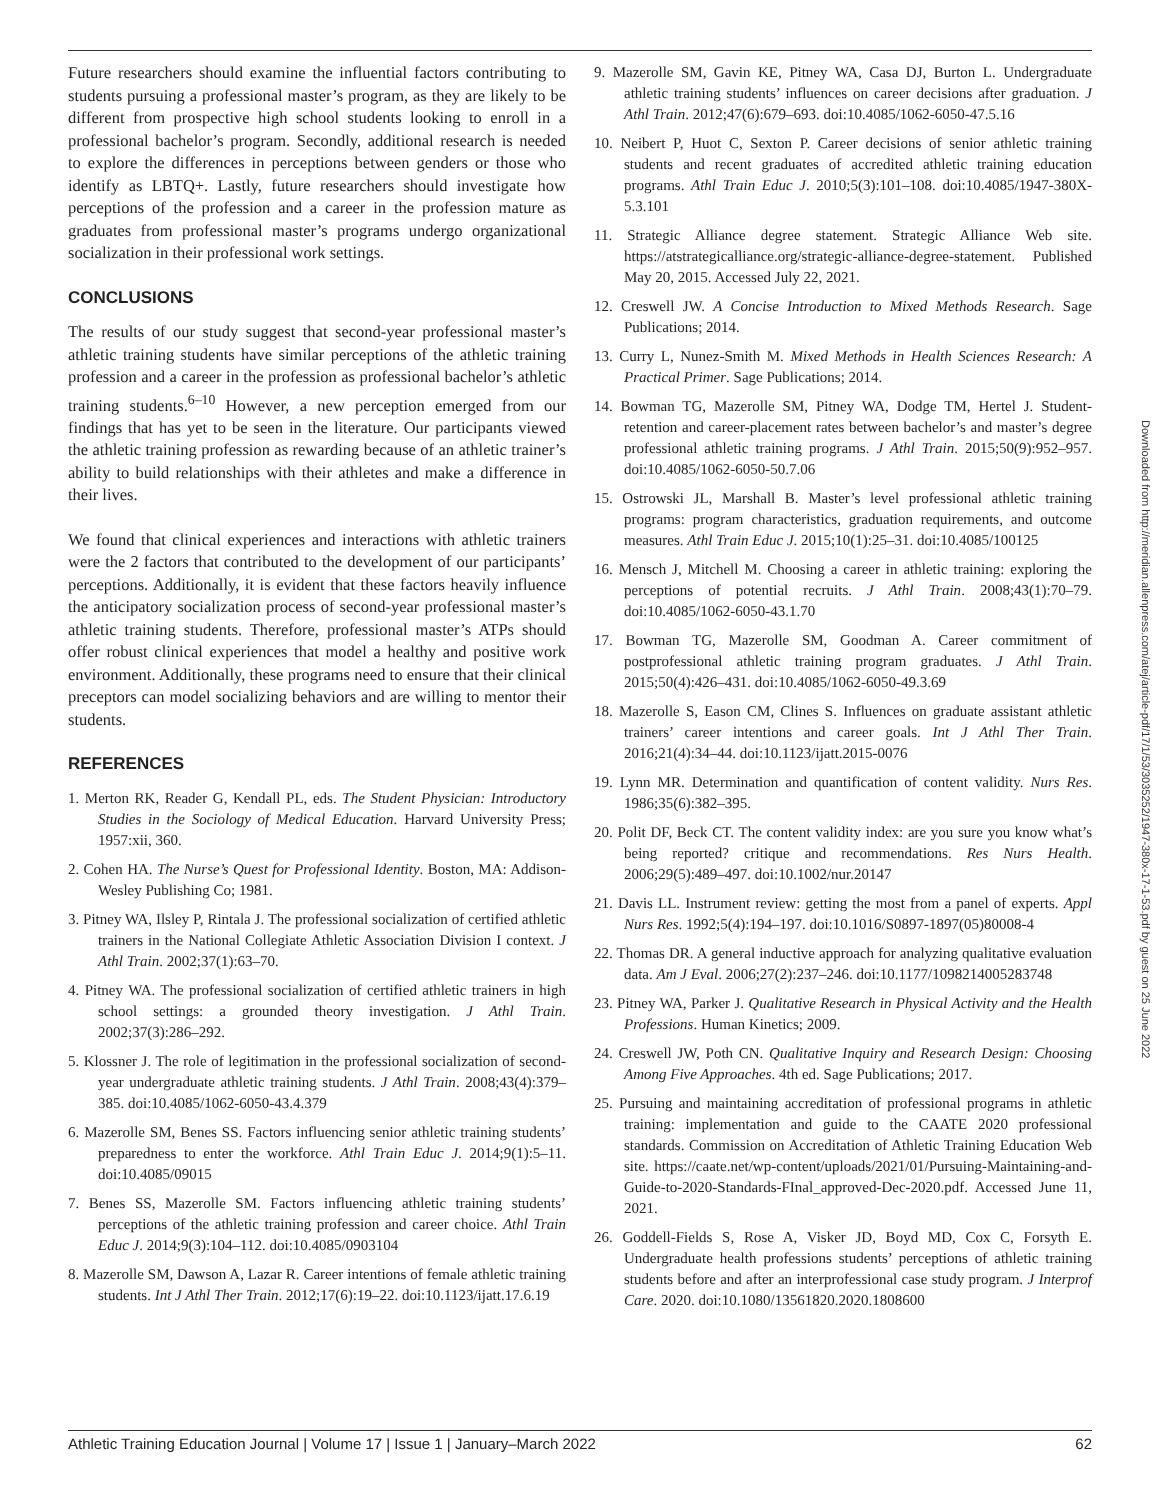Future researchers should examine the influential factors contributing to students pursuing a professional master’s program, as they are likely to be different from prospective high school students looking to enroll in a professional bachelor’s program. Secondly, additional research is needed to explore the differences in perceptions between genders or those who identify as LBTQ+. Lastly, future researchers should investigate how perceptions of the profession and a career in the profession mature as graduates from professional master’s programs undergo organizational socialization in their professional work settings.
CONCLUSIONS
The results of our study suggest that second-year professional master’s athletic training students have similar perceptions of the athletic training profession and a career in the profession as professional bachelor’s athletic training students.<sup>6–10</sup> However, a new perception emerged from our findings that has yet to be seen in the literature. Our participants viewed the athletic training profession as rewarding because of an athletic trainer’s ability to build relationships with their athletes and make a difference in their lives.
We found that clinical experiences and interactions with athletic trainers were the 2 factors that contributed to the development of our participants’ perceptions. Additionally, it is evident that these factors heavily influence the anticipatory socialization process of second-year professional master’s athletic training students. Therefore, professional master’s ATPs should offer robust clinical experiences that model a healthy and positive work environment. Additionally, these programs need to ensure that their clinical preceptors can model socializing behaviors and are willing to mentor their students.
REFERENCES
1. Merton RK, Reader G, Kendall PL, eds. The Student Physician: Introductory Studies in the Sociology of Medical Education. Harvard University Press; 1957:xii, 360.
2. Cohen HA. The Nurse’s Quest for Professional Identity. Boston, MA: Addison-Wesley Publishing Co; 1981.
3. Pitney WA, Ilsley P, Rintala J. The professional socialization of certified athletic trainers in the National Collegiate Athletic Association Division I context. J Athl Train. 2002;37(1):63–70.
4. Pitney WA. The professional socialization of certified athletic trainers in high school settings: a grounded theory investigation. J Athl Train. 2002;37(3):286–292.
5. Klossner J. The role of legitimation in the professional socialization of second-year undergraduate athletic training students. J Athl Train. 2008;43(4):379–385. doi:10.4085/1062-6050-43.4.379
6. Mazerolle SM, Benes SS. Factors influencing senior athletic training students’ preparedness to enter the workforce. Athl Train Educ J. 2014;9(1):5–11. doi:10.4085/09015
7. Benes SS, Mazerolle SM. Factors influencing athletic training students’ perceptions of the athletic training profession and career choice. Athl Train Educ J. 2014;9(3):104–112. doi:10.4085/0903104
8. Mazerolle SM, Dawson A, Lazar R. Career intentions of female athletic training students. Int J Athl Ther Train. 2012;17(6):19–22. doi:10.1123/ijatt.17.6.19
9. Mazerolle SM, Gavin KE, Pitney WA, Casa DJ, Burton L. Undergraduate athletic training students’ influences on career decisions after graduation. J Athl Train. 2012;47(6):679–693. doi:10.4085/1062-6050-47.5.16
10. Neibert P, Huot C, Sexton P. Career decisions of senior athletic training students and recent graduates of accredited athletic training education programs. Athl Train Educ J. 2010;5(3):101–108. doi:10.4085/1947-380X-5.3.101
11. Strategic Alliance degree statement. Strategic Alliance Web site. https://atstrategicalliance.org/strategic-alliance-degree-statement. Published May 20, 2015. Accessed July 22, 2021.
12. Creswell JW. A Concise Introduction to Mixed Methods Research. Sage Publications; 2014.
13. Curry L, Nunez-Smith M. Mixed Methods in Health Sciences Research: A Practical Primer. Sage Publications; 2014.
14. Bowman TG, Mazerolle SM, Pitney WA, Dodge TM, Hertel J. Student-retention and career-placement rates between bachelor’s and master’s degree professional athletic training programs. J Athl Train. 2015;50(9):952–957. doi:10.4085/1062-6050-50.7.06
15. Ostrowski JL, Marshall B. Master’s level professional athletic training programs: program characteristics, graduation requirements, and outcome measures. Athl Train Educ J. 2015;10(1):25–31. doi:10.4085/100125
16. Mensch J, Mitchell M. Choosing a career in athletic training: exploring the perceptions of potential recruits. J Athl Train. 2008;43(1):70–79. doi:10.4085/1062-6050-43.1.70
17. Bowman TG, Mazerolle SM, Goodman A. Career commitment of postprofessional athletic training program graduates. J Athl Train. 2015;50(4):426–431. doi:10.4085/1062-6050-49.3.69
18. Mazerolle S, Eason CM, Clines S. Influences on graduate assistant athletic trainers’ career intentions and career goals. Int J Athl Ther Train. 2016;21(4):34–44. doi:10.1123/ijatt.2015-0076
19. Lynn MR. Determination and quantification of content validity. Nurs Res. 1986;35(6):382–395.
20. Polit DF, Beck CT. The content validity index: are you sure you know what’s being reported? critique and recommendations. Res Nurs Health. 2006;29(5):489–497. doi:10.1002/nur.20147
21. Davis LL. Instrument review: getting the most from a panel of experts. Appl Nurs Res. 1992;5(4):194–197. doi:10.1016/S0897-1897(05)80008-4
22. Thomas DR. A general inductive approach for analyzing qualitative evaluation data. Am J Eval. 2006;27(2):237–246. doi:10.1177/1098214005283748
23. Pitney WA, Parker J. Qualitative Research in Physical Activity and the Health Professions. Human Kinetics; 2009.
24. Creswell JW, Poth CN. Qualitative Inquiry and Research Design: Choosing Among Five Approaches. 4th ed. Sage Publications; 2017.
25. Pursuing and maintaining accreditation of professional programs in athletic training: implementation and guide to the CAATE 2020 professional standards. Commission on Accreditation of Athletic Training Education Web site. https://caate.net/wp-content/uploads/2021/01/Pursuing-Maintaining-and-Guide-to-2020-Standards-FInal_approved-Dec-2020.pdf. Accessed June 11, 2021.
26. Goddell-Fields S, Rose A, Visker JD, Boyd MD, Cox C, Forsyth E. Undergraduate health professions students’ perceptions of athletic training students before and after an interprofessional case study program. J Interprof Care. 2020. doi:10.1080/13561820.2020.1808600
Downloaded from http://meridian.allenpress.com/atej/article-pdf/17/1/53/3035252/1947-380x-17-1-53.pdf by guest on 25 June 2022
Athletic Training Education Journal | Volume 17 | Issue 1 | January–March 2022 62